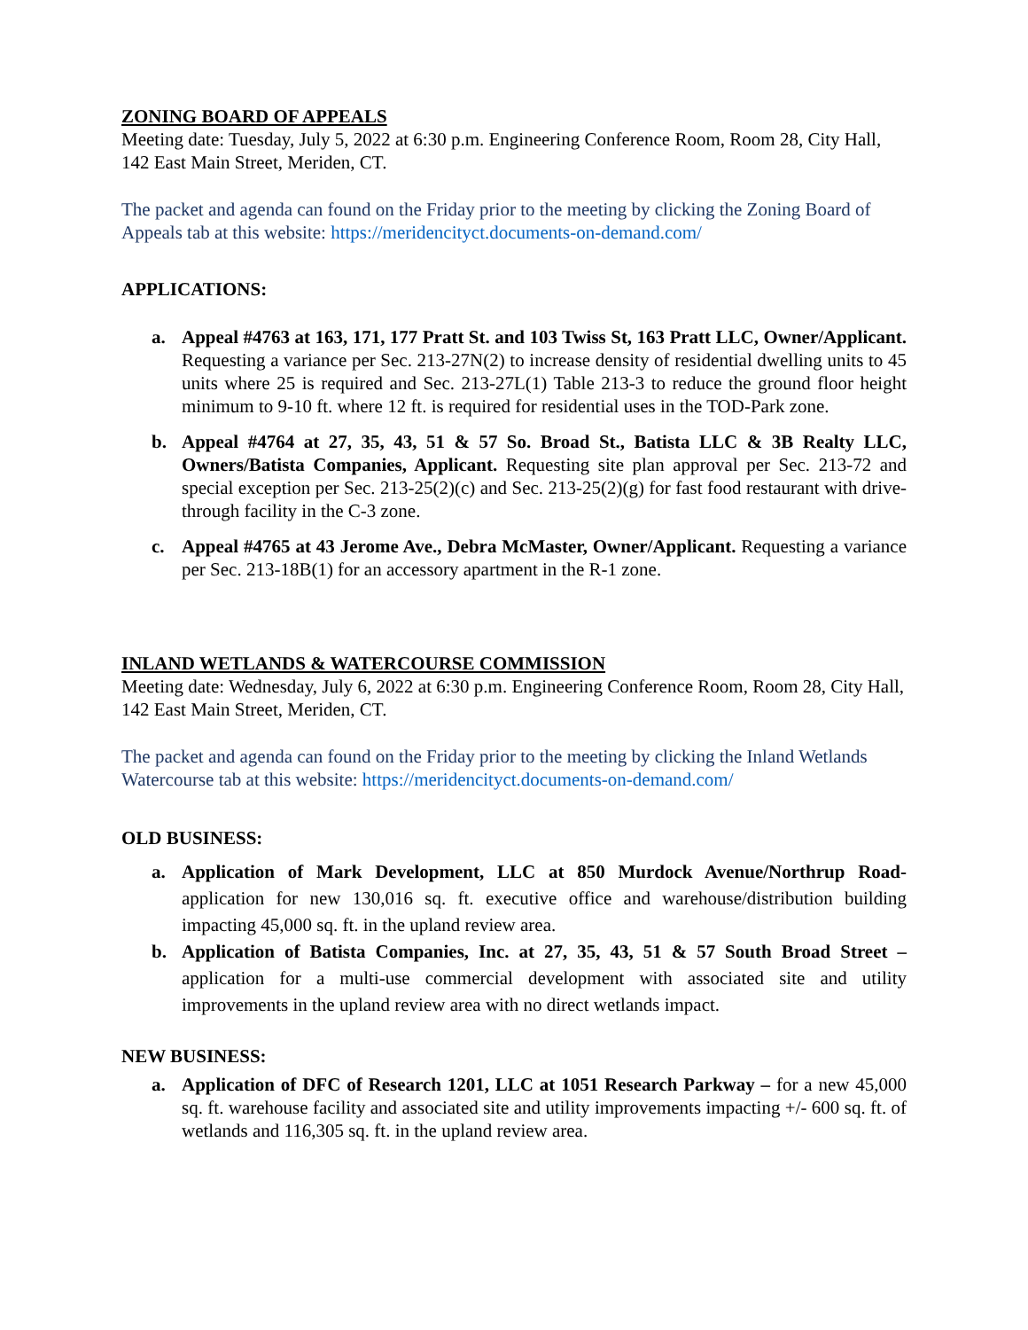ZONING BOARD OF APPEALS
Meeting date: Tuesday, July 5, 2022 at 6:30 p.m. Engineering Conference Room, Room 28, City Hall, 142 East Main Street, Meriden, CT.
The packet and agenda can found on the Friday prior to the meeting by clicking the Zoning Board of Appeals tab at this website: https://meridencityct.documents-on-demand.com/
APPLICATIONS:
a. Appeal #4763 at 163, 171, 177 Pratt St. and 103 Twiss St, 163 Pratt LLC, Owner/Applicant. Requesting a variance per Sec. 213-27N(2) to increase density of residential dwelling units to 45 units where 25 is required and Sec. 213-27L(1) Table 213-3 to reduce the ground floor height minimum to 9-10 ft. where 12 ft. is required for residential uses in the TOD-Park zone.
b. Appeal #4764 at 27, 35, 43, 51 & 57 So. Broad St., Batista LLC & 3B Realty LLC, Owners/Batista Companies, Applicant. Requesting site plan approval per Sec. 213-72 and special exception per Sec. 213-25(2)(c) and Sec. 213-25(2)(g) for fast food restaurant with drive-through facility in the C-3 zone.
c. Appeal #4765 at 43 Jerome Ave., Debra McMaster, Owner/Applicant. Requesting a variance per Sec. 213-18B(1) for an accessory apartment in the R-1 zone.
INLAND WETLANDS & WATERCOURSE COMMISSION
Meeting date: Wednesday, July 6, 2022 at 6:30 p.m. Engineering Conference Room, Room 28, City Hall, 142 East Main Street, Meriden, CT.
The packet and agenda can found on the Friday prior to the meeting by clicking the Inland Wetlands Watercourse tab at this website: https://meridencityct.documents-on-demand.com/
OLD BUSINESS:
a. Application of Mark Development, LLC at 850 Murdock Avenue/Northrup Road- application for new 130,016 sq. ft. executive office and warehouse/distribution building impacting 45,000 sq. ft. in the upland review area.
b. Application of Batista Companies, Inc. at 27, 35, 43, 51 & 57 South Broad Street – application for a multi-use commercial development with associated site and utility improvements in the upland review area with no direct wetlands impact.
NEW BUSINESS:
a. Application of DFC of Research 1201, LLC at 1051 Research Parkway – for a new 45,000 sq. ft. warehouse facility and associated site and utility improvements impacting +/- 600 sq. ft. of wetlands and 116,305 sq. ft. in the upland review area.